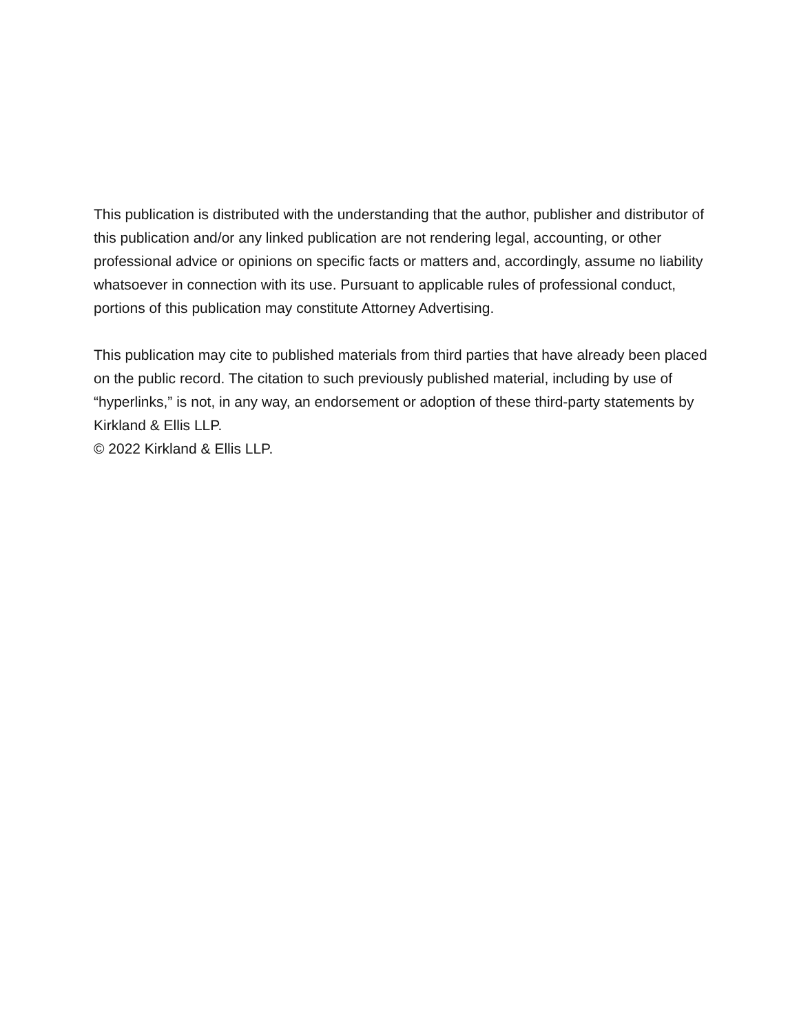This publication is distributed with the understanding that the author, publisher and distributor of this publication and/or any linked publication are not rendering legal, accounting, or other professional advice or opinions on specific facts or matters and, accordingly, assume no liability whatsoever in connection with its use. Pursuant to applicable rules of professional conduct, portions of this publication may constitute Attorney Advertising.
This publication may cite to published materials from third parties that have already been placed on the public record. The citation to such previously published material, including by use of “hyperlinks,” is not, in any way, an endorsement or adoption of these third-party statements by Kirkland & Ellis LLP.
© 2022 Kirkland & Ellis LLP.